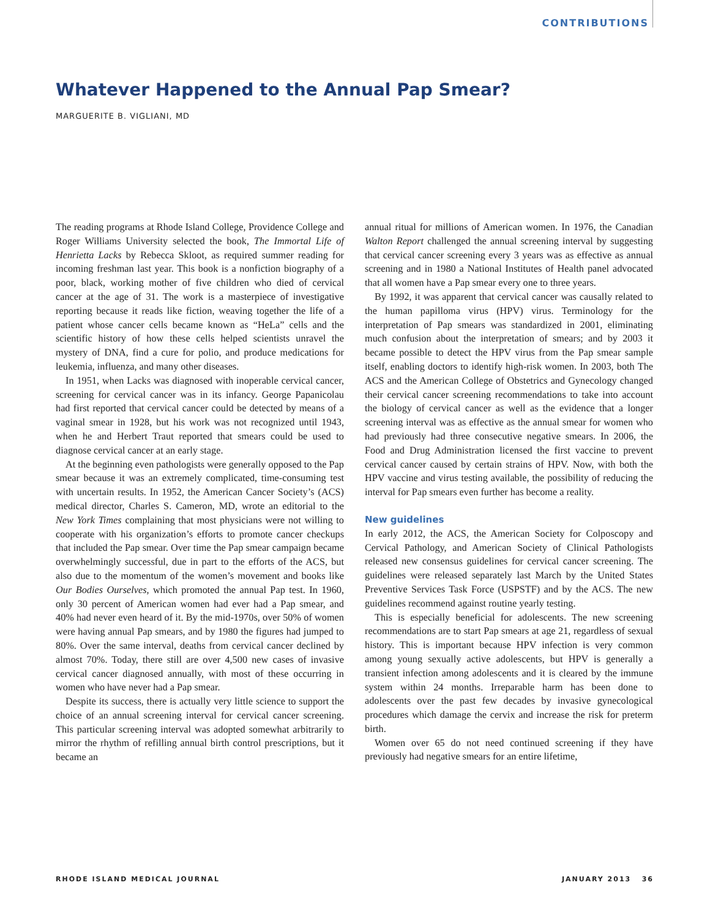CONTRIBUTIONS
Whatever Happened to the Annual Pap Smear?
MARGUERITE B. VIGLIANI, MD
The reading programs at Rhode Island College, Providence College and Roger Williams University selected the book, The Immortal Life of Henrietta Lacks by Rebecca Skloot, as required summer reading for incoming freshman last year. This book is a nonfiction biography of a poor, black, working mother of five children who died of cervical cancer at the age of 31. The work is a masterpiece of investigative reporting because it reads like fiction, weaving together the life of a patient whose cancer cells became known as “HeLa” cells and the scientific history of how these cells helped scientists unravel the mystery of DNA, find a cure for polio, and produce medications for leukemia, influenza, and many other diseases.
In 1951, when Lacks was diagnosed with inoperable cervical cancer, screening for cervical cancer was in its infancy. George Papanicolau had first reported that cervical cancer could be detected by means of a vaginal smear in 1928, but his work was not recognized until 1943, when he and Herbert Traut reported that smears could be used to diagnose cervical cancer at an early stage.
At the beginning even pathologists were generally opposed to the Pap smear because it was an extremely complicated, time-consuming test with uncertain results. In 1952, the American Cancer Society’s (ACS) medical director, Charles S. Cameron, MD, wrote an editorial to the New York Times complaining that most physicians were not willing to cooperate with his organization’s efforts to promote cancer checkups that included the Pap smear. Over time the Pap smear campaign became overwhelmingly successful, due in part to the efforts of the ACS, but also due to the momentum of the women’s movement and books like Our Bodies Ourselves, which promoted the annual Pap test. In 1960, only 30 percent of American women had ever had a Pap smear, and 40% had never even heard of it. By the mid-1970s, over 50% of women were having annual Pap smears, and by 1980 the figures had jumped to 80%. Over the same interval, deaths from cervical cancer declined by almost 70%. Today, there still are over 4,500 new cases of invasive cervical cancer diagnosed annually, with most of these occurring in women who have never had a Pap smear.
Despite its success, there is actually very little science to support the choice of an annual screening interval for cervical cancer screening. This particular screening interval was adopted somewhat arbitrarily to mirror the rhythm of refilling annual birth control prescriptions, but it became an
annual ritual for millions of American women. In 1976, the Canadian Walton Report challenged the annual screening interval by suggesting that cervical cancer screening every 3 years was as effective as annual screening and in 1980 a National Institutes of Health panel advocated that all women have a Pap smear every one to three years.
By 1992, it was apparent that cervical cancer was causally related to the human papilloma virus (HPV) virus. Terminology for the interpretation of Pap smears was standardized in 2001, eliminating much confusion about the interpretation of smears; and by 2003 it became possible to detect the HPV virus from the Pap smear sample itself, enabling doctors to identify high-risk women. In 2003, both The ACS and the American College of Obstetrics and Gynecology changed their cervical cancer screening recommendations to take into account the biology of cervical cancer as well as the evidence that a longer screening interval was as effective as the annual smear for women who had previously had three consecutive negative smears. In 2006, the Food and Drug Administration licensed the first vaccine to prevent cervical cancer caused by certain strains of HPV. Now, with both the HPV vaccine and virus testing available, the possibility of reducing the interval for Pap smears even further has become a reality.
New guidelines
In early 2012, the ACS, the American Society for Colposcopy and Cervical Pathology, and American Society of Clinical Pathologists released new consensus guidelines for cervical cancer screening. The guidelines were released separately last March by the United States Preventive Services Task Force (USPSTF) and by the ACS. The new guidelines recommend against routine yearly testing.
This is especially beneficial for adolescents. The new screening recommendations are to start Pap smears at age 21, regardless of sexual history. This is important because HPV infection is very common among young sexually active adolescents, but HPV is generally a transient infection among adolescents and it is cleared by the immune system within 24 months. Irreparable harm has been done to adolescents over the past few decades by invasive gynecological procedures which damage the cervix and increase the risk for preterm birth.
Women over 65 do not need continued screening if they have previously had negative smears for an entire lifetime,
RHODE ISLAND MEDICAL JOURNAL JANUARY 2013 36